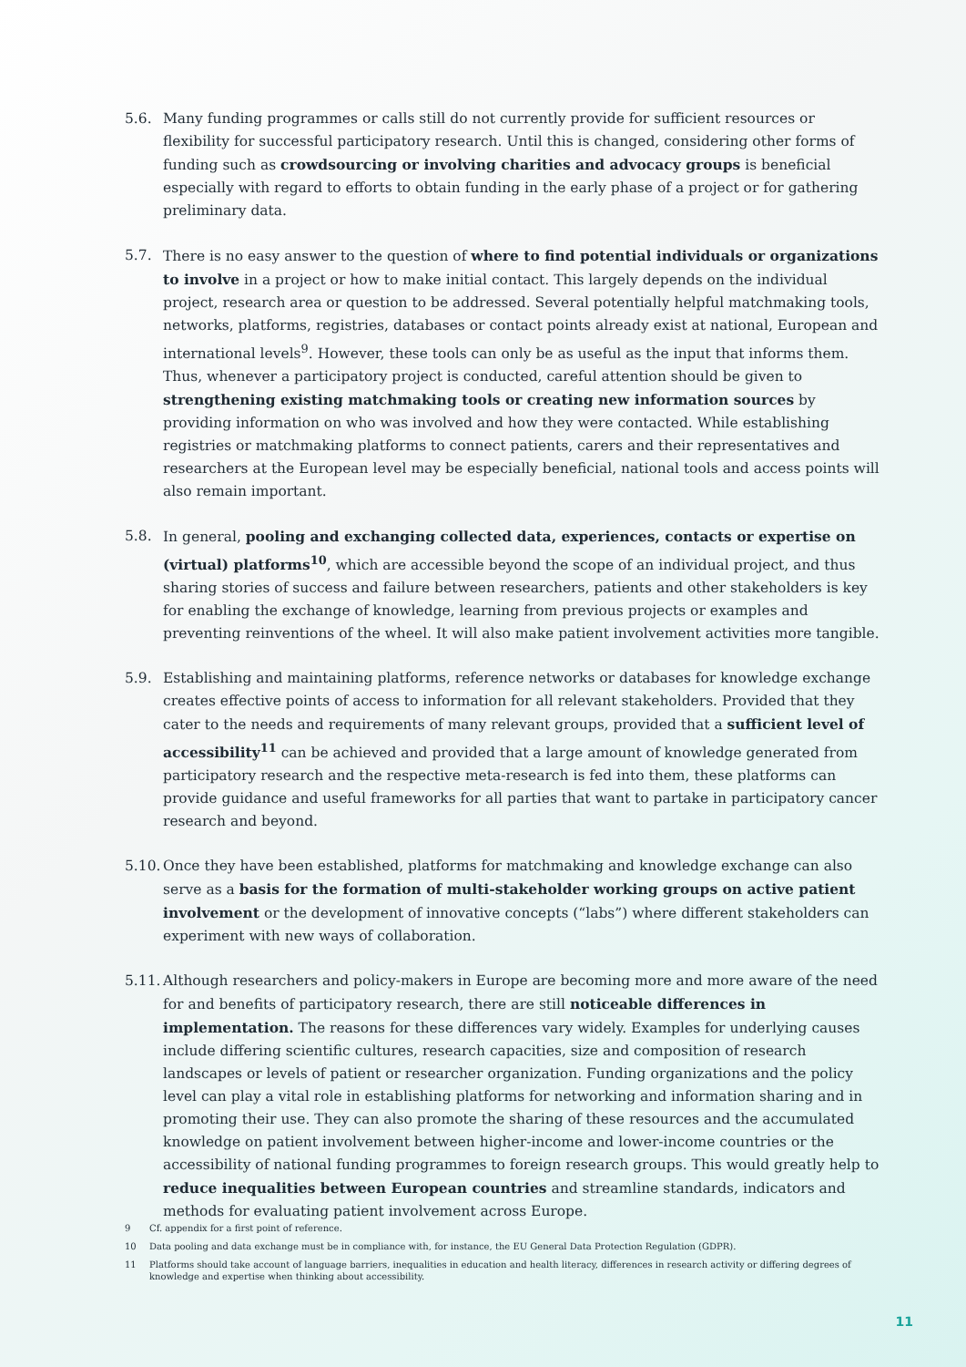5.6. Many funding programmes or calls still do not currently provide for sufficient resources or flexibility for successful participatory research. Until this is changed, considering other forms of funding such as crowdsourcing or involving charities and advocacy groups is beneficial especially with regard to efforts to obtain funding in the early phase of a project or for gathering preliminary data.
5.7. There is no easy answer to the question of where to find potential individuals or organizations to involve in a project or how to make initial contact. This largely depends on the individual project, research area or question to be addressed. Several potentially helpful matchmaking tools, networks, platforms, registries, databases or contact points already exist at national, European and international levels<sup>9</sup>. However, these tools can only be as useful as the input that informs them. Thus, whenever a participatory project is conducted, careful attention should be given to strengthening existing matchmaking tools or creating new information sources by providing information on who was involved and how they were contacted. While establishing registries or matchmaking platforms to connect patients, carers and their representatives and researchers at the European level may be especially beneficial, national tools and access points will also remain important.
5.8. In general, pooling and exchanging collected data, experiences, contacts or expertise on (virtual) platforms<sup>10</sup>, which are accessible beyond the scope of an individual project, and thus sharing stories of success and failure between researchers, patients and other stakeholders is key for enabling the exchange of knowledge, learning from previous projects or examples and preventing reinventions of the wheel. It will also make patient involvement activities more tangible.
5.9. Establishing and maintaining platforms, reference networks or databases for knowledge exchange creates effective points of access to information for all relevant stakeholders. Provided that they cater to the needs and requirements of many relevant groups, provided that a sufficient level of accessibility<sup>11</sup> can be achieved and provided that a large amount of knowledge generated from participatory research and the respective meta-research is fed into them, these platforms can provide guidance and useful frameworks for all parties that want to partake in participatory cancer research and beyond.
5.10.
Once they have been established, platforms for matchmaking and knowledge exchange can also serve as a basis for the formation of multi-stakeholder working groups on active patient involvement or the development of innovative concepts (“labs”) where different stakeholders can experiment with new ways of collaboration.
5.11.
Although researchers and policy-makers in Europe are becoming more and more aware of the need for and benefits of participatory research, there are still noticeable differences in implementation. The reasons for these differences vary widely. Examples for underlying causes include differing scientific cultures, research capacities, size and composition of research landscapes or levels of patient or researcher organization. Funding organizations and the policy level can play a vital role in establishing platforms for networking and information sharing and in promoting their use. They can also promote the sharing of these resources and the accumulated knowledge on patient involvement between higher-income and lower-income countries or the accessibility of national funding programmes to foreign research groups. This would greatly help to reduce inequalities between European countries and streamline standards, indicators and methods for evaluating patient involvement across Europe.
9 Cf. appendix for a first point of reference.
10 Data pooling and data exchange must be in compliance with, for instance, the EU General Data Protection Regulation (GDPR).
11 Platforms should take account of language barriers, inequalities in education and health literacy, differences in research activity or differing degrees of knowledge and expertise when thinking about accessibility.
11